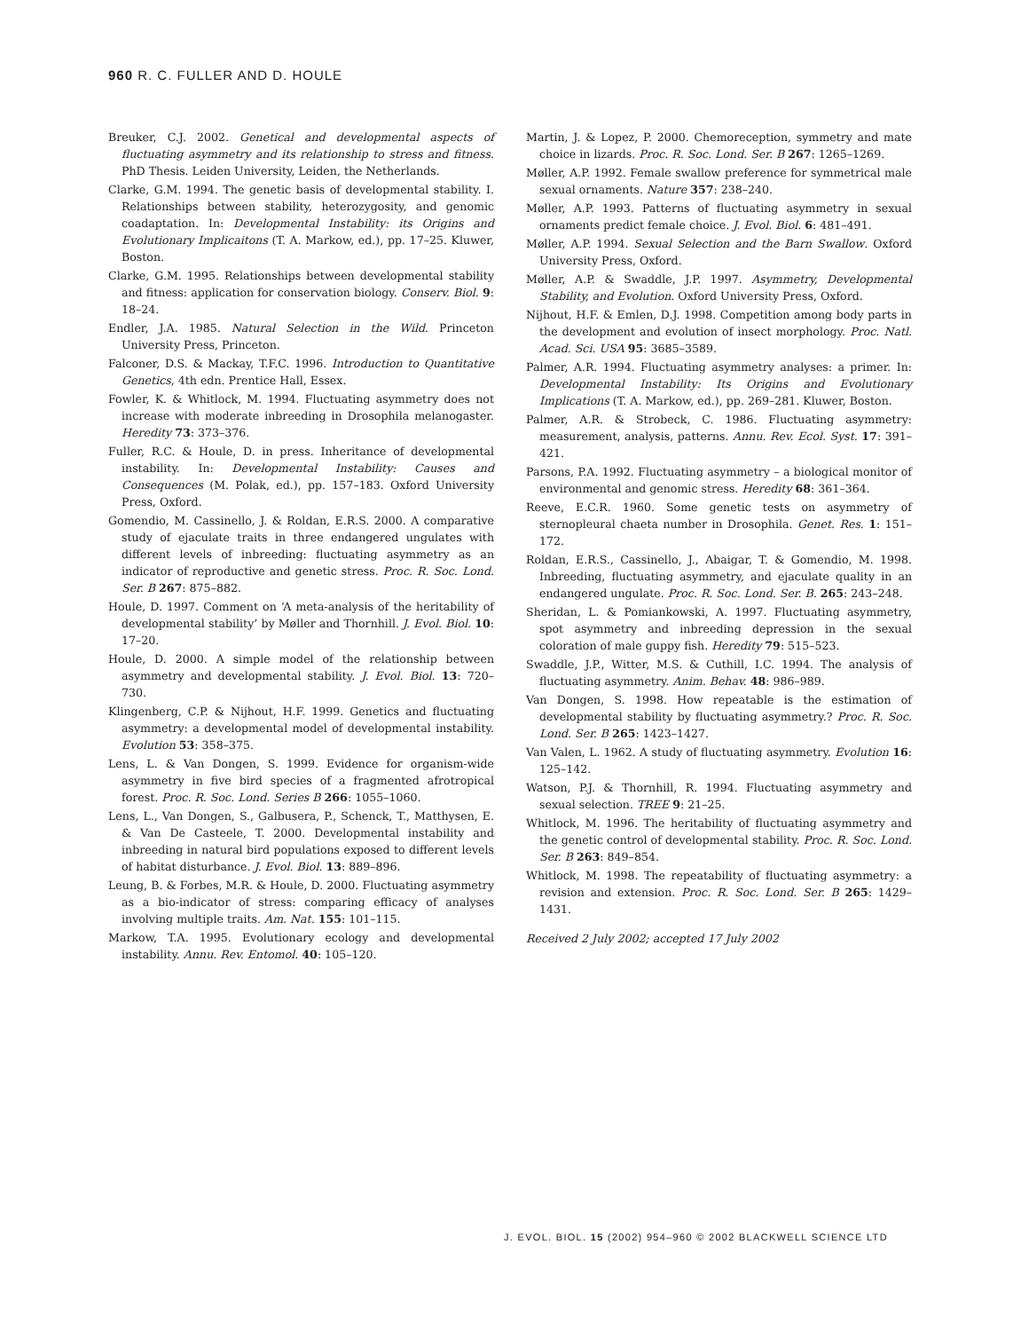960 R. C. FULLER AND D. HOULE
Breuker, C.J. 2002. Genetical and developmental aspects of fluctuating asymmetry and its relationship to stress and fitness. PhD Thesis. Leiden University, Leiden, the Netherlands.
Clarke, G.M. 1994. The genetic basis of developmental stability. I. Relationships between stability, heterozygosity, and genomic coadaptation. In: Developmental Instability: its Origins and Evolutionary Implicaitons (T. A. Markow, ed.), pp. 17–25. Kluwer, Boston.
Clarke, G.M. 1995. Relationships between developmental stability and fitness: application for conservation biology. Conserv. Biol. 9: 18–24.
Endler, J.A. 1985. Natural Selection in the Wild. Princeton University Press, Princeton.
Falconer, D.S. & Mackay, T.F.C. 1996. Introduction to Quantitative Genetics, 4th edn. Prentice Hall, Essex.
Fowler, K. & Whitlock, M. 1994. Fluctuating asymmetry does not increase with moderate inbreeding in Drosophila melanogaster. Heredity 73: 373–376.
Fuller, R.C. & Houle, D. in press. Inheritance of developmental instability. In: Developmental Instability: Causes and Consequences (M. Polak, ed.), pp. 157–183. Oxford University Press, Oxford.
Gomendio, M. Cassinello, J. & Roldan, E.R.S. 2000. A comparative study of ejaculate traits in three endangered ungulates with different levels of inbreeding: fluctuating asymmetry as an indicator of reproductive and genetic stress. Proc. R. Soc. Lond. Ser. B 267: 875–882.
Houle, D. 1997. Comment on ‘A meta-analysis of the heritability of developmental stability’ by Møller and Thornhill. J. Evol. Biol. 10: 17–20.
Houle, D. 2000. A simple model of the relationship between asymmetry and developmental stability. J. Evol. Biol. 13: 720–730.
Klingenberg, C.P. & Nijhout, H.F. 1999. Genetics and fluctuating asymmetry: a developmental model of developmental instability. Evolution 53: 358–375.
Lens, L. & Van Dongen, S. 1999. Evidence for organism-wide asymmetry in five bird species of a fragmented afrotropical forest. Proc. R. Soc. Lond. Series B 266: 1055–1060.
Lens, L., Van Dongen, S., Galbusera, P., Schenck, T., Matthysen, E. & Van De Casteele, T. 2000. Developmental instability and inbreeding in natural bird populations exposed to different levels of habitat disturbance. J. Evol. Biol. 13: 889–896.
Leung, B. & Forbes, M.R. & Houle, D. 2000. Fluctuating asymmetry as a bio-indicator of stress: comparing efficacy of analyses involving multiple traits. Am. Nat. 155: 101–115.
Markow, T.A. 1995. Evolutionary ecology and developmental instability. Annu. Rev. Entomol. 40: 105–120.
Martin, J. & Lopez, P. 2000. Chemoreception, symmetry and mate choice in lizards. Proc. R. Soc. Lond. Ser. B 267: 1265–1269.
Møller, A.P. 1992. Female swallow preference for symmetrical male sexual ornaments. Nature 357: 238–240.
Møller, A.P. 1993. Patterns of fluctuating asymmetry in sexual ornaments predict female choice. J. Evol. Biol. 6: 481–491.
Møller, A.P. 1994. Sexual Selection and the Barn Swallow. Oxford University Press, Oxford.
Møller, A.P. & Swaddle, J.P. 1997. Asymmetry, Developmental Stability, and Evolution. Oxford University Press, Oxford.
Nijhout, H.F. & Emlen, D.J. 1998. Competition among body parts in the development and evolution of insect morphology. Proc. Natl. Acad. Sci. USA 95: 3685–3589.
Palmer, A.R. 1994. Fluctuating asymmetry analyses: a primer. In: Developmental Instability: Its Origins and Evolutionary Implications (T. A. Markow, ed.), pp. 269–281. Kluwer, Boston.
Palmer, A.R. & Strobeck, C. 1986. Fluctuating asymmetry: measurement, analysis, patterns. Annu. Rev. Ecol. Syst. 17: 391–421.
Parsons, P.A. 1992. Fluctuating asymmetry – a biological monitor of environmental and genomic stress. Heredity 68: 361–364.
Reeve, E.C.R. 1960. Some genetic tests on asymmetry of sternopleural chaeta number in Drosophila. Genet. Res. 1: 151–172.
Roldan, E.R.S., Cassinello, J., Abaigar, T. & Gomendio, M. 1998. Inbreeding, fluctuating asymmetry, and ejaculate quality in an endangered ungulate. Proc. R. Soc. Lond. Ser. B. 265: 243–248.
Sheridan, L. & Pomiankowski, A. 1997. Fluctuating asymmetry, spot asymmetry and inbreeding depression in the sexual coloration of male guppy fish. Heredity 79: 515–523.
Swaddle, J.P., Witter, M.S. & Cuthill, I.C. 1994. The analysis of fluctuating asymmetry. Anim. Behav. 48: 986–989.
Van Dongen, S. 1998. How repeatable is the estimation of developmental stability by fluctuating asymmetry.? Proc. R. Soc. Lond. Ser. B 265: 1423–1427.
Van Valen, L. 1962. A study of fluctuating asymmetry. Evolution 16: 125–142.
Watson, P.J. & Thornhill, R. 1994. Fluctuating asymmetry and sexual selection. TREE 9: 21–25.
Whitlock, M. 1996. The heritability of fluctuating asymmetry and the genetic control of developmental stability. Proc. R. Soc. Lond. Ser. B 263: 849–854.
Whitlock, M. 1998. The repeatability of fluctuating asymmetry: a revision and extension. Proc. R. Soc. Lond. Ser. B 265: 1429–1431.
Received 2 July 2002; accepted 17 July 2002
J. EVOL. BIOL. 15 (2002) 954–960 © 2002 BLACKWELL SCIENCE LTD